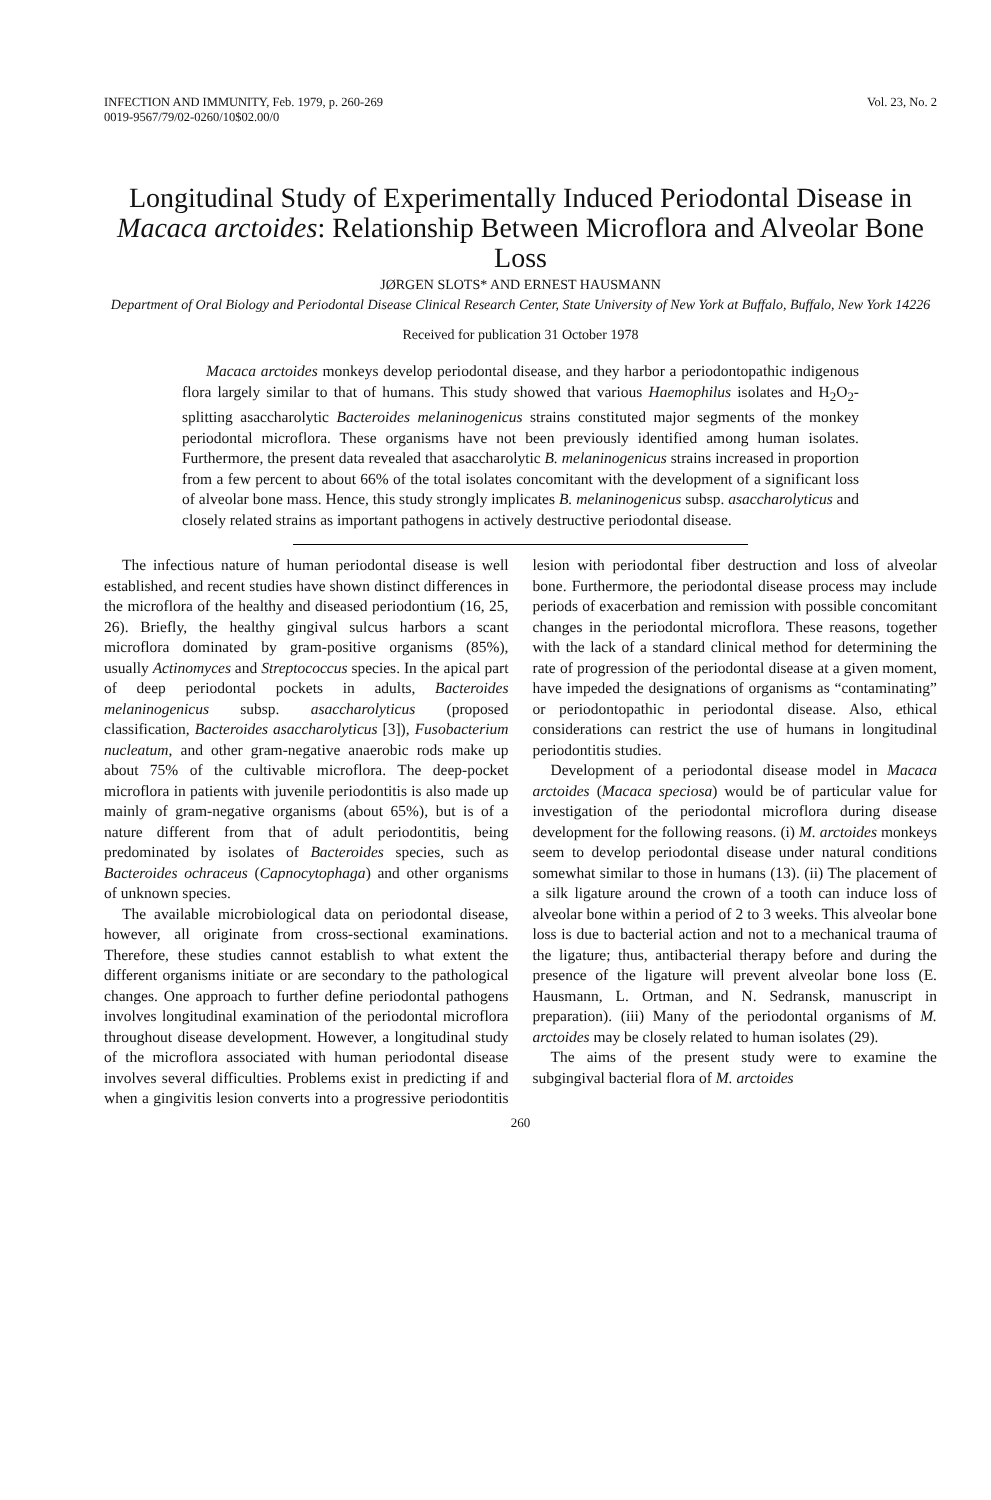INFECTION AND IMMUNITY, Feb. 1979, p. 260-269
0019-9567/79/02-0260/10$02.00/0
Vol. 23, No. 2
Longitudinal Study of Experimentally Induced Periodontal Disease in Macaca arctoides: Relationship Between Microflora and Alveolar Bone Loss
JØRGEN SLOTS* AND ERNEST HAUSMANN
Department of Oral Biology and Periodontal Disease Clinical Research Center, State University of New York at Buffalo, Buffalo, New York 14226
Received for publication 31 October 1978
Macaca arctoides monkeys develop periodontal disease, and they harbor a periodontopathic indigenous flora largely similar to that of humans. This study showed that various Haemophilus isolates and H<sub>2</sub>O<sub>2</sub>-splitting asaccharolytic Bacteroides melaninogenicus strains constituted major segments of the monkey periodontal microflora. These organisms have not been previously identified among human isolates. Furthermore, the present data revealed that asaccharolytic B. melaninogenicus strains increased in proportion from a few percent to about 66% of the total isolates concomitant with the development of a significant loss of alveolar bone mass. Hence, this study strongly implicates B. melaninogenicus subsp. asaccharolyticus and closely related strains as important pathogens in actively destructive periodontal disease.
The infectious nature of human periodontal disease is well established, and recent studies have shown distinct differences in the microflora of the healthy and diseased periodontium (16, 25, 26). Briefly, the healthy gingival sulcus harbors a scant microflora dominated by gram-positive organisms (85%), usually Actinomyces and Streptococcus species. In the apical part of deep periodontal pockets in adults, Bacteroides melaninogenicus subsp. asaccharolyticus (proposed classification, Bacteroides asaccharolyticus [3]), Fusobacterium nucleatum, and other gram-negative anaerobic rods make up about 75% of the cultivable microflora. The deep-pocket microflora in patients with juvenile periodontitis is also made up mainly of gram-negative organisms (about 65%), but is of a nature different from that of adult periodontitis, being predominated by isolates of Bacteroides species, such as Bacteroides ochraceus (Capnocytophaga) and other organisms of unknown species.
The available microbiological data on periodontal disease, however, all originate from cross-sectional examinations. Therefore, these studies cannot establish to what extent the different organisms initiate or are secondary to the pathological changes. One approach to further define periodontal pathogens involves longitudinal examination of the periodontal microflora throughout disease development. However, a longitudinal study of the microflora associated with human periodontal disease involves several difficulties. Problems exist in predicting if and when a gingivitis lesion converts into a progressive periodontitis lesion with periodontal fiber destruction and loss of alveolar bone. Furthermore, the periodontal disease process may include periods of exacerbation and remission with possible concomitant changes in the periodontal microflora. These reasons, together with the lack of a standard clinical method for determining the rate of progression of the periodontal disease at a given moment, have impeded the designations of organisms as “contaminating” or periodontopathic in periodontal disease. Also, ethical considerations can restrict the use of humans in longitudinal periodontitis studies.
Development of a periodontal disease model in Macaca arctoides (Macaca speciosa) would be of particular value for investigation of the periodontal microflora during disease development for the following reasons. (i) M. arctoides monkeys seem to develop periodontal disease under natural conditions somewhat similar to those in humans (13). (ii) The placement of a silk ligature around the crown of a tooth can induce loss of alveolar bone within a period of 2 to 3 weeks. This alveolar bone loss is due to bacterial action and not to a mechanical trauma of the ligature; thus, antibacterial therapy before and during the presence of the ligature will prevent alveolar bone loss (E. Hausmann, L. Ortman, and N. Sedransk, manuscript in preparation). (iii) Many of the periodontal organisms of M. arctoides may be closely related to human isolates (29).
The aims of the present study were to examine the subgingival bacterial flora of M. arctoides
260